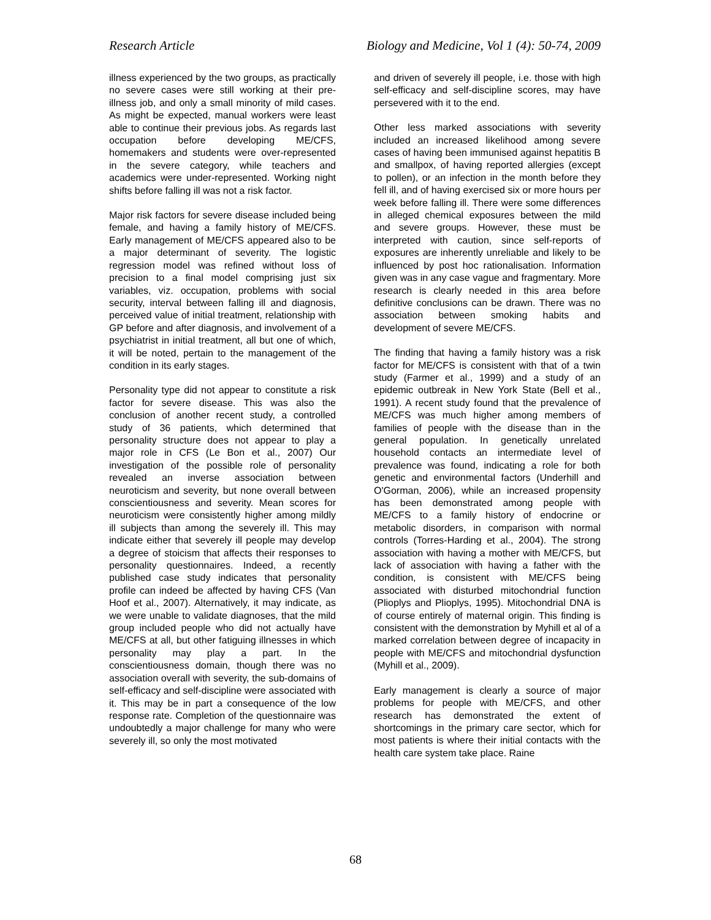Research Article Biology and Medicine, Vol 1 (4): 50-74, 2009
illness experienced by the two groups, as practically no severe cases were still working at their pre-illness job, and only a small minority of mild cases. As might be expected, manual workers were least able to continue their previous jobs. As regards last occupation before developing ME/CFS, homemakers and students were over-represented in the severe category, while teachers and academics were under-represented. Working night shifts before falling ill was not a risk factor.
Major risk factors for severe disease included being female, and having a family history of ME/CFS. Early management of ME/CFS appeared also to be a major determinant of severity. The logistic regression model was refined without loss of precision to a final model comprising just six variables, viz. occupation, problems with social security, interval between falling ill and diagnosis, perceived value of initial treatment, relationship with GP before and after diagnosis, and involvement of a psychiatrist in initial treatment, all but one of which, it will be noted, pertain to the management of the condition in its early stages.
Personality type did not appear to constitute a risk factor for severe disease. This was also the conclusion of another recent study, a controlled study of 36 patients, which determined that personality structure does not appear to play a major role in CFS (Le Bon et al., 2007) Our investigation of the possible role of personality revealed an inverse association between neuroticism and severity, but none overall between conscientiousness and severity. Mean scores for neuroticism were consistently higher among mildly ill subjects than among the severely ill. This may indicate either that severely ill people may develop a degree of stoicism that affects their responses to personality questionnaires. Indeed, a recently published case study indicates that personality profile can indeed be affected by having CFS (Van Hoof et al., 2007). Alternatively, it may indicate, as we were unable to validate diagnoses, that the mild group included people who did not actually have ME/CFS at all, but other fatiguing illnesses in which personality may play a part. In the conscientiousness domain, though there was no association overall with severity, the sub-domains of self-efficacy and self-discipline were associated with it. This may be in part a consequence of the low response rate. Completion of the questionnaire was undoubtedly a major challenge for many who were severely ill, so only the most motivated
and driven of severely ill people, i.e. those with high self-efficacy and self-discipline scores, may have persevered with it to the end.
Other less marked associations with severity included an increased likelihood among severe cases of having been immunised against hepatitis B and smallpox, of having reported allergies (except to pollen), or an infection in the month before they fell ill, and of having exercised six or more hours per week before falling ill. There were some differences in alleged chemical exposures between the mild and severe groups. However, these must be interpreted with caution, since self-reports of exposures are inherently unreliable and likely to be influenced by post hoc rationalisation. Information given was in any case vague and fragmentary. More research is clearly needed in this area before definitive conclusions can be drawn. There was no association between smoking habits and development of severe ME/CFS.
The finding that having a family history was a risk factor for ME/CFS is consistent with that of a twin study (Farmer et al., 1999) and a study of an epidemic outbreak in New York State (Bell et al., 1991). A recent study found that the prevalence of ME/CFS was much higher among members of families of people with the disease than in the general population. In genetically unrelated household contacts an intermediate level of prevalence was found, indicating a role for both genetic and environmental factors (Underhill and O'Gorman, 2006), while an increased propensity has been demonstrated among people with ME/CFS to a family history of endocrine or metabolic disorders, in comparison with normal controls (Torres-Harding et al., 2004). The strong association with having a mother with ME/CFS, but lack of association with having a father with the condition, is consistent with ME/CFS being associated with disturbed mitochondrial function (Plioplys and Plioplys, 1995). Mitochondrial DNA is of course entirely of maternal origin. This finding is consistent with the demonstration by Myhill et al of a marked correlation between degree of incapacity in people with ME/CFS and mitochondrial dysfunction (Myhill et al., 2009).
Early management is clearly a source of major problems for people with ME/CFS, and other research has demonstrated the extent of shortcomings in the primary care sector, which for most patients is where their initial contacts with the health care system take place. Raine
68